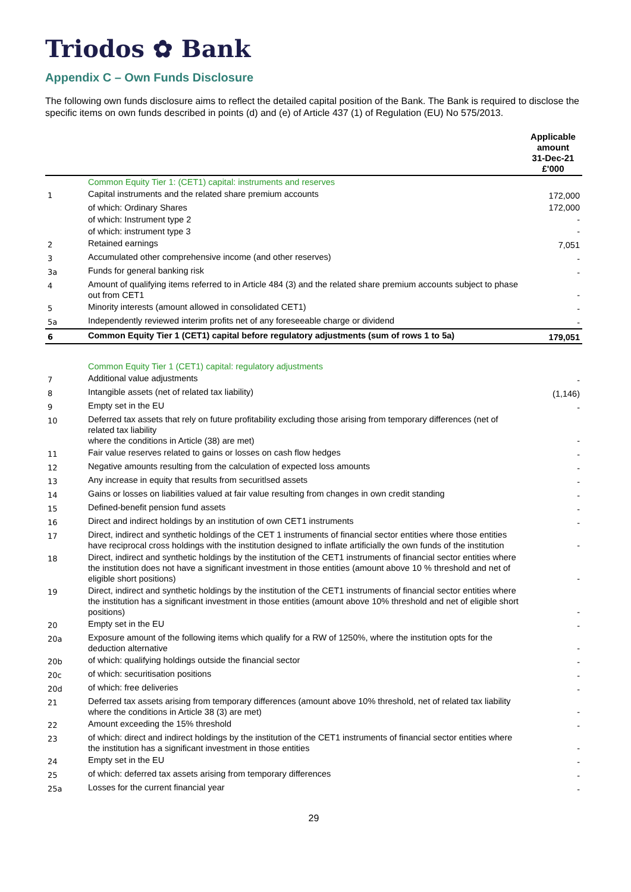Triodos ✿ Bank
Appendix C – Own Funds Disclosure
The following own funds disclosure aims to reflect the detailed capital position of the Bank. The Bank is required to disclose the specific items on own funds described in points (d) and (e) of Article 437 (1) of Regulation (EU) No 575/2013.
| | | Applicable amount 31-Dec-21 £'000 |
| --- | --- | --- |
| | Common Equity Tier 1: (CET1) capital: instruments and reserves | |
| 1 | Capital instruments and the related share premium accounts | 172,000 |
| | of which: Ordinary Shares | 172,000 |
| | of which: Instrument type 2 | - |
| | of which: instrument type 3 | - |
| 2 | Retained earnings | 7,051 |
| 3 | Accumulated other comprehensive income (and other reserves) | - |
| 3a | Funds for general banking risk | - |
| 4 | Amount of qualifying items referred to in Article 484 (3) and the related share premium accounts subject to phase out from CET1 | - |
| 5 | Minority interests (amount allowed in consolidated CET1) | - |
| 5a | Independently reviewed interim profits net of any foreseeable charge or dividend | - |
| 6 | Common Equity Tier 1 (CET1) capital before regulatory adjustments (sum of rows 1 to 5a) | 179,051 |
| | Common Equity Tier 1 (CET1) capital: regulatory adjustments | |
| 7 | Additional value adjustments | - |
| 8 | Intangible assets (net of related tax liability) | (1,146) |
| 9 | Empty set in the EU | - |
| 10 | Deferred tax assets that rely on future profitability excluding those arising from temporary differences (net of related tax liability where the conditions in Article (38) are met) | - |
| 11 | Fair value reserves related to gains or losses on cash flow hedges | - |
| 12 | Negative amounts resulting from the calculation of expected loss amounts | - |
| 13 | Any increase in equity that results from securitlsed assets | - |
| 14 | Gains or losses on liabilities valued at fair value resulting from changes in own credit standing | - |
| 15 | Defined-benefit pension fund assets | - |
| 16 | Direct and indirect holdings by an institution of own CET1 instruments | - |
| 17 | Direct, indirect and synthetic holdings of the CET 1 instruments of financial sector entities where those entities have reciprocal cross holdings with the institution designed to inflate artificially the own funds of the institution | - |
| 18 | Direct, indirect and synthetic holdings by the institution of the CET1 instruments of financial sector entities where the institution does not have a significant investment in those entities (amount above 10 % threshold and net of eligible short positions) | - |
| 19 | Direct, indirect and synthetic holdings by the institution of the CET1 instruments of financial sector entities where the institution has a significant investment in those entities (amount above 10% threshold and net of eligible short positions) | - |
| 20 | Empty set in the EU | - |
| 20a | Exposure amount of the following items which qualify for a RW of 1250%, where the institution opts for the deduction alternative | - |
| 20b | of which: qualifying holdings outside the financial sector | - |
| 20c | of which: securitisation positions | - |
| 20d | of which: free deliveries | - |
| 21 | Deferred tax assets arising from temporary differences (amount above 10% threshold, net of related tax liability where the conditions in Article 38 (3) are met) | - |
| 22 | Amount exceeding the 15% threshold | - |
| 23 | of which: direct and indirect holdings by the institution of the CET1 instruments of financial sector entities where the institution has a significant investment in those entities | - |
| 24 | Empty set in the EU | - |
| 25 | of which: deferred tax assets arising from temporary differences | - |
| 25a | Losses for the current financial year | - |
29